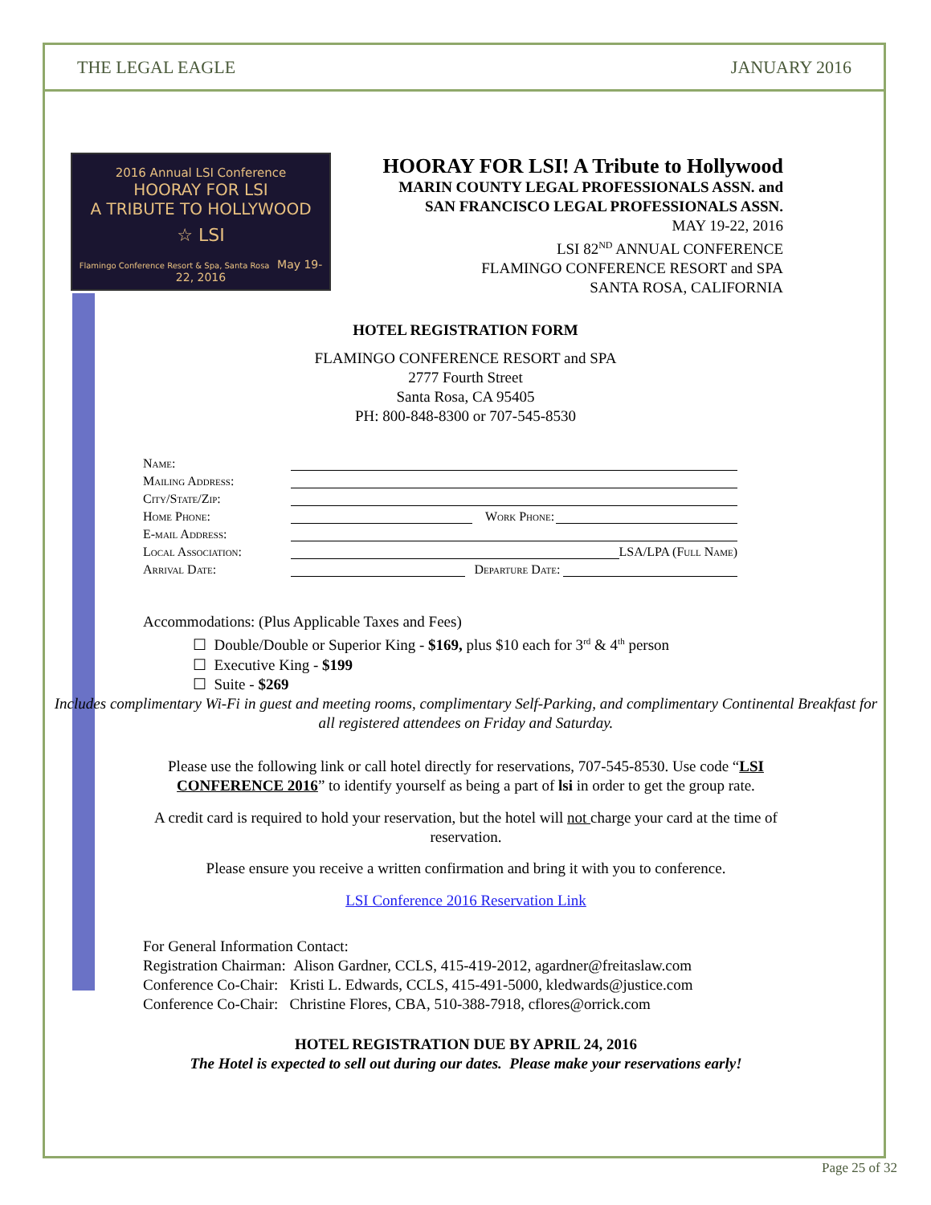THE LEGAL EAGLE JANUARY 2016
2016 Annual LSI Conference
HOORAY FOR LSI
A TRIBUTE TO HOLLYWOOD
☆ LSI
Flamingo Conference Resort & Spa, Santa Rosa May 19-22, 2016
HOORAY FOR LSI! A Tribute to Hollywood
MARIN COUNTY LEGAL PROFESSIONALS ASSN. and
SAN FRANCISCO LEGAL PROFESSIONALS ASSN.
MAY 19-22, 2016
LSI 82<sup>ND</sup> ANNUAL CONFERENCE
FLAMINGO CONFERENCE RESORT and SPA
SANTA ROSA, CALIFORNIA
HOTEL REGISTRATION FORM
FLAMINGO CONFERENCE RESORT and SPA
2777 Fourth Street
Santa Rosa, CA 95405
PH: 800-848-8300 or 707-545-8530
Name:
Mailing Address:
City/State/Zip:
Home Phone: Work Phone:
E-mail Address:
Local Association: LSA/LPA (Full Name)
Arrival Date: Departure Date:
Accommodations: (Plus Applicable Taxes and Fees)
☐ Double/Double or Superior King - $169, plus $10 each for 3<sup>rd</sup> & 4<sup>th</sup> person
☐ Executive King - $199
☐ Suite - $269
Includes complimentary Wi-Fi in guest and meeting rooms, complimentary Self-Parking, and complimentary Continental Breakfast for all registered attendees on Friday and Saturday.
Please use the following link or call hotel directly for reservations, 707-545-8530. Use code “LSI CONFERENCE 2016” to identify yourself as being a part of lsi in order to get the group rate.
A credit card is required to hold your reservation, but the hotel will not charge your card at the time of reservation.
Please ensure you receive a written confirmation and bring it with you to conference.
LSI Conference 2016 Reservation Link
For General Information Contact:
Registration Chairman: Alison Gardner, CCLS, 415-419-2012, agardner@freitaslaw.com
Conference Co-Chair: Kristi L. Edwards, CCLS, 415-491-5000, kledwards@justice.com
Conference Co-Chair: Christine Flores, CBA, 510-388-7918, cflores@orrick.com
HOTEL REGISTRATION DUE BY APRIL 24, 2016
The Hotel is expected to sell out during our dates. Please make your reservations early!
Page 25 of 32